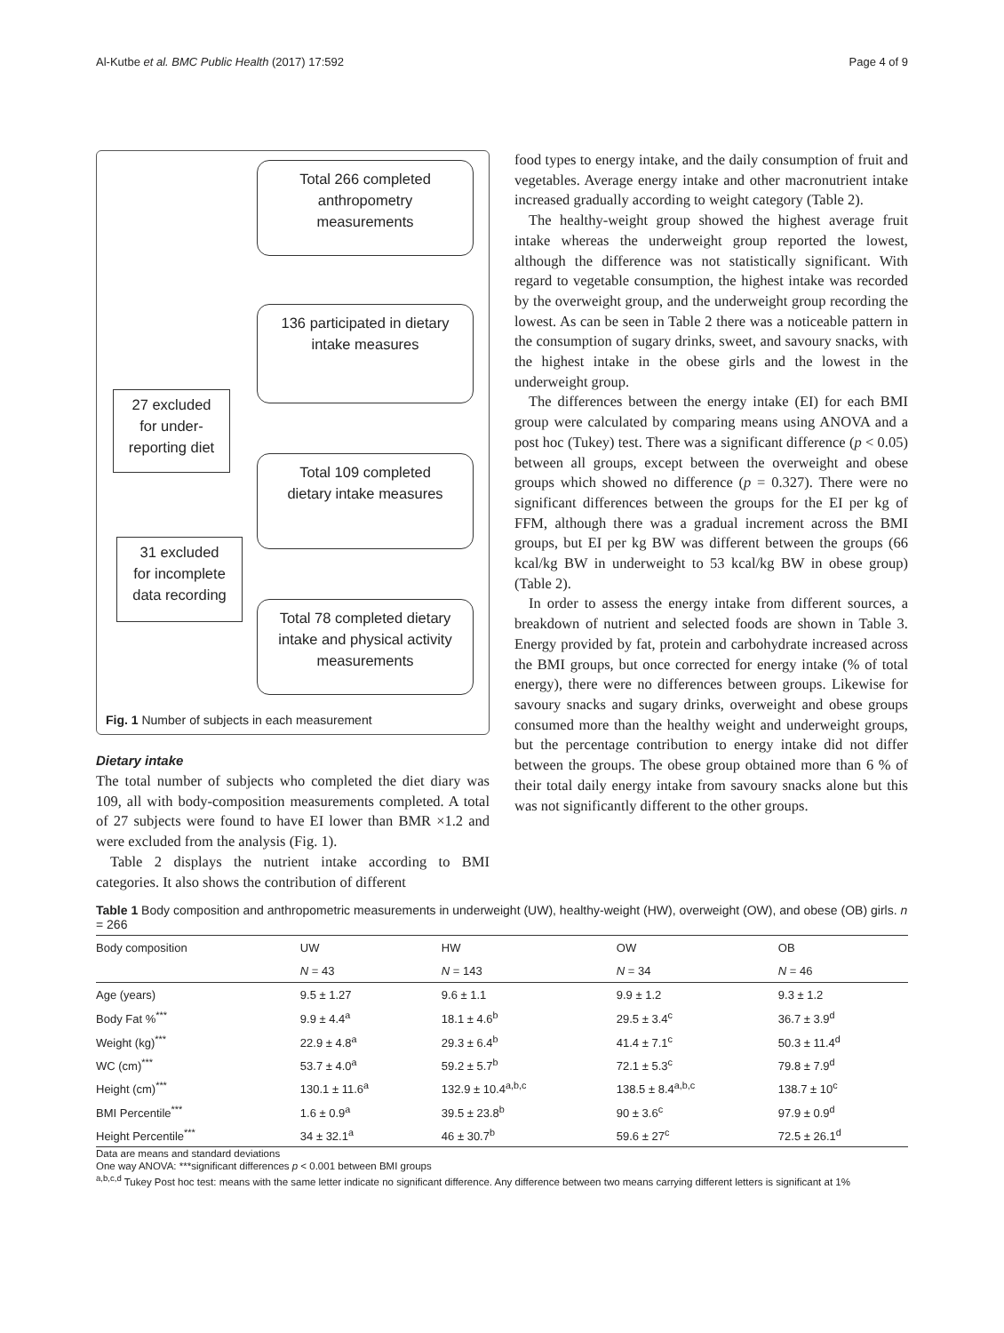Al-Kutbe et al. BMC Public Health (2017) 17:592 Page 4 of 9
Total 266 completed
anthropometry
measurements
136 participated in dietary
intake measures
27 excluded
for under-
reporting diet
Total 109 completed
dietary intake measures
31 excluded
for incomplete
data recording
Total 78 completed dietary
intake and physical activity
measurements
Fig. 1 Number of subjects in each measurement
Dietary intake
The total number of subjects who completed the diet diary was 109, all with body-composition measurements completed. A total of 27 subjects were found to have EI lower than BMR ×1.2 and were excluded from the analysis (Fig. 1).
Table 2 displays the nutrient intake according to BMI categories. It also shows the contribution of different
food types to energy intake, and the daily consumption of fruit and vegetables. Average energy intake and other macronutrient intake increased gradually according to weight category (Table 2).
The healthy-weight group showed the highest average fruit intake whereas the underweight group reported the lowest, although the difference was not statistically significant. With regard to vegetable consumption, the highest intake was recorded by the overweight group, and the underweight group recording the lowest. As can be seen in Table 2 there was a noticeable pattern in the consumption of sugary drinks, sweet, and savoury snacks, with the highest intake in the obese girls and the lowest in the underweight group.
The differences between the energy intake (EI) for each BMI group were calculated by comparing means using ANOVA and a post hoc (Tukey) test. There was a significant difference (p < 0.05) between all groups, except between the overweight and obese groups which showed no difference (p = 0.327). There were no significant differences between the groups for the EI per kg of FFM, although there was a gradual increment across the BMI groups, but EI per kg BW was different between the groups (66 kcal/kg BW in underweight to 53 kcal/kg BW in obese group) (Table 2).
In order to assess the energy intake from different sources, a breakdown of nutrient and selected foods are shown in Table 3. Energy provided by fat, protein and carbohydrate increased across the BMI groups, but once corrected for energy intake (% of total energy), there were no differences between groups. Likewise for savoury snacks and sugary drinks, overweight and obese groups consumed more than the healthy weight and underweight groups, but the percentage contribution to energy intake did not differ between the groups. The obese group obtained more than 6 % of their total daily energy intake from savoury snacks alone but this was not significantly different to the other groups.
Table 1 Body composition and anthropometric measurements in underweight (UW), healthy-weight (HW), overweight (OW), and obese (OB) girls. n = 266
| Body composition | UW | HW | OW | OB |
| --- | --- | --- | --- | --- |
| | N = 43 | N = 143 | N = 34 | N = 46 |
| Age (years) | 9.5 ± 1.27 | 9.6 ± 1.1 | 9.9 ± 1.2 | 9.3 ± 1.2 |
| Body Fat %<sup>***</sup> | 9.9 ± 4.4<sup>a</sup> | 18.1 ± 4.6<sup>b</sup> | 29.5 ± 3.4<sup>c</sup> | 36.7 ± 3.9<sup>d</sup> |
| Weight (kg)<sup>***</sup> | 22.9 ± 4.8<sup>a</sup> | 29.3 ± 6.4<sup>b</sup> | 41.4 ± 7.1<sup>c</sup> | 50.3 ± 11.4<sup>d</sup> |
| WC (cm)<sup>***</sup> | 53.7 ± 4.0<sup>a</sup> | 59.2 ± 5.7<sup>b</sup> | 72.1 ± 5.3<sup>c</sup> | 79.8 ± 7.9<sup>d</sup> |
| Height (cm)<sup>***</sup> | 130.1 ± 11.6<sup>a</sup> | 132.9 ± 10.4<sup>a,b,c</sup> | 138.5 ± 8.4<sup>a,b,c</sup> | 138.7 ± 10<sup>c</sup> |
| BMI Percentile<sup>***</sup> | 1.6 ± 0.9<sup>a</sup> | 39.5 ± 23.8<sup>b</sup> | 90 ± 3.6<sup>c</sup> | 97.9 ± 0.9<sup>d</sup> |
| Height Percentile<sup>***</sup> | 34 ± 32.1<sup>a</sup> | 46 ± 30.7<sup>b</sup> | 59.6 ± 27<sup>c</sup> | 72.5 ± 26.1<sup>d</sup> |
Data are means and standard deviations
One way ANOVA: ***significant differences p < 0.001 between BMI groups
<sup>a,b,c,d</sup> Tukey Post hoc test: means with the same letter indicate no significant difference. Any difference between two means carrying different letters is significant at 1%